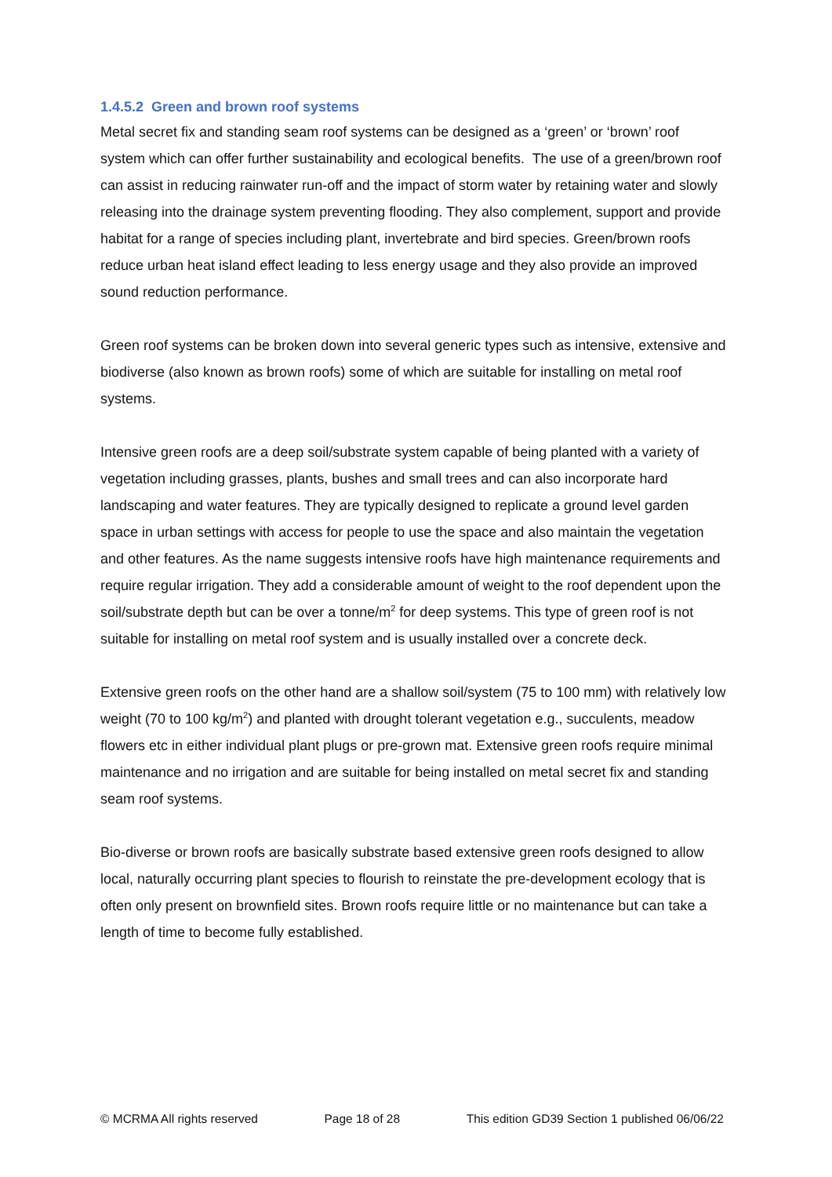1.4.5.2 Green and brown roof systems
Metal secret fix and standing seam roof systems can be designed as a ‘green’ or ‘brown’ roof system which can offer further sustainability and ecological benefits. The use of a green/brown roof can assist in reducing rainwater run-off and the impact of storm water by retaining water and slowly releasing into the drainage system preventing flooding. They also complement, support and provide habitat for a range of species including plant, invertebrate and bird species. Green/brown roofs reduce urban heat island effect leading to less energy usage and they also provide an improved sound reduction performance.
Green roof systems can be broken down into several generic types such as intensive, extensive and biodiverse (also known as brown roofs) some of which are suitable for installing on metal roof systems.
Intensive green roofs are a deep soil/substrate system capable of being planted with a variety of vegetation including grasses, plants, bushes and small trees and can also incorporate hard landscaping and water features. They are typically designed to replicate a ground level garden space in urban settings with access for people to use the space and also maintain the vegetation and other features. As the name suggests intensive roofs have high maintenance requirements and require regular irrigation. They add a considerable amount of weight to the roof dependent upon the soil/substrate depth but can be over a tonne/m<sup>2</sup> for deep systems. This type of green roof is not suitable for installing on metal roof system and is usually installed over a concrete deck.
Extensive green roofs on the other hand are a shallow soil/system (75 to 100 mm) with relatively low weight (70 to 100 kg/m<sup>2</sup>) and planted with drought tolerant vegetation e.g., succulents, meadow flowers etc in either individual plant plugs or pre-grown mat. Extensive green roofs require minimal maintenance and no irrigation and are suitable for being installed on metal secret fix and standing seam roof systems.
Bio-diverse or brown roofs are basically substrate based extensive green roofs designed to allow local, naturally occurring plant species to flourish to reinstate the pre-development ecology that is often only present on brownfield sites. Brown roofs require little or no maintenance but can take a length of time to become fully established.
© MCRMA All rights reserved Page 18 of 28 This edition GD39 Section 1 published 06/06/22